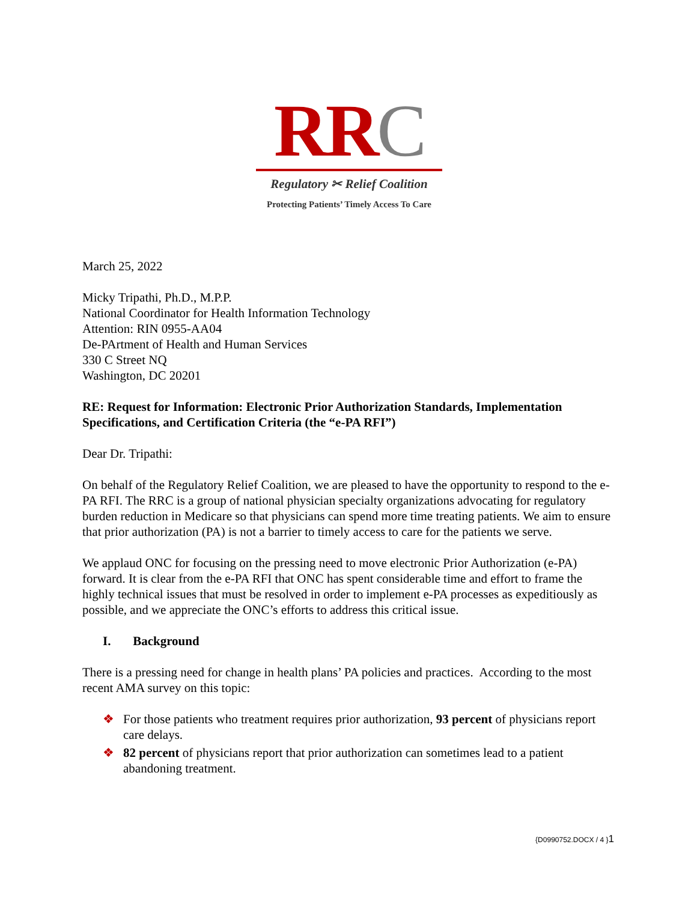RR C
Regulatory ✂ Relief Coalition
Protecting Patients’ Timely Access To Care
March 25, 2022
Micky Tripathi, Ph.D., M.P.P.
National Coordinator for Health Information Technology
Attention: RIN 0955-AA04
De-PArtment of Health and Human Services
330 C Street NQ
Washington, DC 20201
RE: Request for Information: Electronic Prior Authorization Standards, Implementation Specifications, and Certification Criteria (the “e-PA RFI”)
Dear Dr. Tripathi:
On behalf of the Regulatory Relief Coalition, we are pleased to have the opportunity to respond to the e-PA RFI. The RRC is a group of national physician specialty organizations advocating for regulatory burden reduction in Medicare so that physicians can spend more time treating patients. We aim to ensure that prior authorization (PA) is not a barrier to timely access to care for the patients we serve.
We applaud ONC for focusing on the pressing need to move electronic Prior Authorization (e-PA) forward. It is clear from the e-PA RFI that ONC has spent considerable time and effort to frame the highly technical issues that must be resolved in order to implement e-PA processes as expeditiously as possible, and we appreciate the ONC’s efforts to address this critical issue.
I. Background
There is a pressing need for change in health plans’ PA policies and practices. According to the most recent AMA survey on this topic:
❖ For those patients who treatment requires prior authorization, 93 percent of physicians report care delays.
❖ 82 percent of physicians report that prior authorization can sometimes lead to a patient abandoning treatment.
{D0990752.DOCX / 4 }1